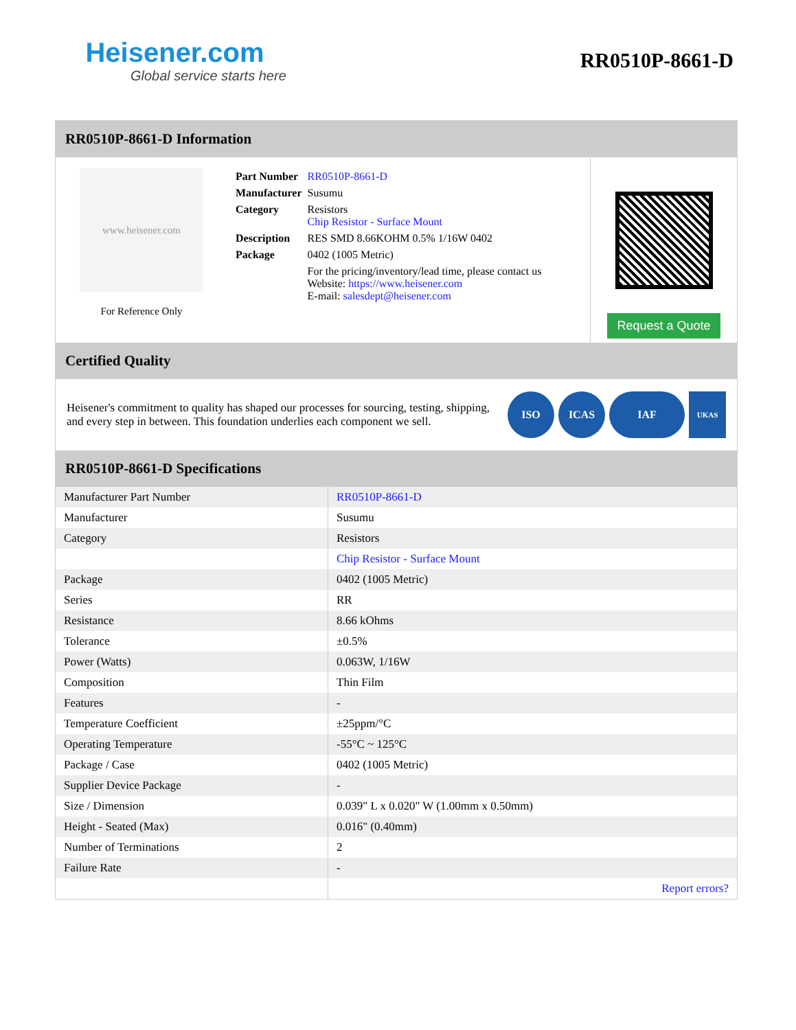Heisener.com
Global service starts here
RR0510P-8661-D
RR0510P-8661-D Information
www.heisener.com
For Reference Only
| Part Number | RR0510P-8661-D |
| Manufacturer | Susumu |
| Category | Resistors Chip Resistor - Surface Mount |
| Description | RES SMD 8.66KOHM 0.5% 1/16W 0402 |
| Package | 0402 (1005 Metric) |
| | For the pricing/inventory/lead time, please contact us Website: https://www.heisener.com E-mail: salesdept@heisener.com |
Request a Quote
Certified Quality
Heisener's commitment to quality has shaped our processes for sourcing, testing, shipping, and every step in between. This foundation underlies each component we sell.
ISO ICAS IAF
UKAS
RR0510P-8661-D Specifications
| Manufacturer Part Number | RR0510P-8661-D |
| Manufacturer | Susumu |
| Category | Resistors |
| | Chip Resistor - Surface Mount |
| Package | 0402 (1005 Metric) |
| Series | RR |
| Resistance | 8.66 kOhms |
| Tolerance | ±0.5% |
| Power (Watts) | 0.063W, 1/16W |
| Composition | Thin Film |
| Features | - |
| Temperature Coefficient | ±25ppm/°C |
| Operating Temperature | -55°C ~ 125°C |
| Package / Case | 0402 (1005 Metric) |
| Supplier Device Package | - |
| Size / Dimension | 0.039" L x 0.020" W (1.00mm x 0.50mm) |
| Height - Seated (Max) | 0.016" (0.40mm) |
| Number of Terminations | 2 |
| Failure Rate | - |
| | Report errors? |